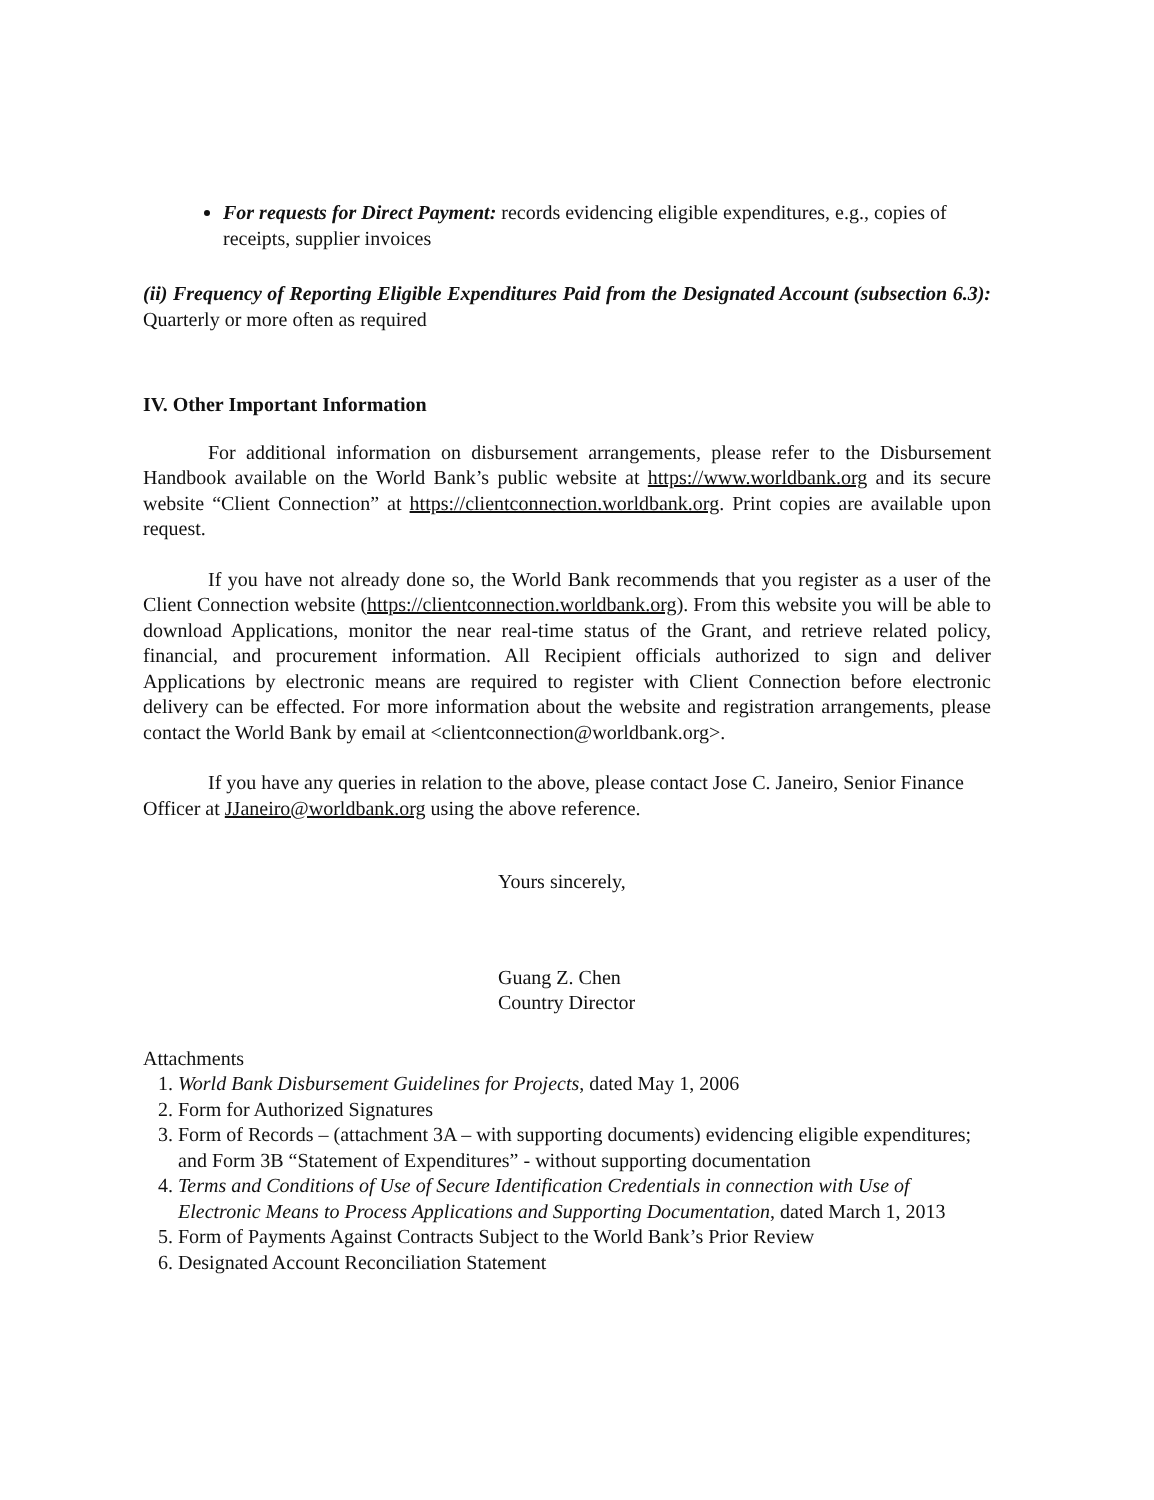For requests for Direct Payment: records evidencing eligible expenditures, e.g., copies of receipts, supplier invoices
(ii) Frequency of Reporting Eligible Expenditures Paid from the Designated Account (subsection 6.3): Quarterly or more often as required
IV. Other Important Information
For additional information on disbursement arrangements, please refer to the Disbursement Handbook available on the World Bank’s public website at https://www.worldbank.org and its secure website “Client Connection” at https://clientconnection.worldbank.org. Print copies are available upon request.
If you have not already done so, the World Bank recommends that you register as a user of the Client Connection website (https://clientconnection.worldbank.org). From this website you will be able to download Applications, monitor the near real-time status of the Grant, and retrieve related policy, financial, and procurement information. All Recipient officials authorized to sign and deliver Applications by electronic means are required to register with Client Connection before electronic delivery can be effected. For more information about the website and registration arrangements, please contact the World Bank by email at <clientconnection@worldbank.org>.
If you have any queries in relation to the above, please contact Jose C. Janeiro, Senior Finance Officer at JJaneiro@worldbank.org using the above reference.
Yours sincerely,
Guang Z. Chen
Country Director
Attachments
1. World Bank Disbursement Guidelines for Projects, dated May 1, 2006
2. Form for Authorized Signatures
3. Form of Records – (attachment 3A – with supporting documents) evidencing eligible expenditures; and Form 3B “Statement of Expenditures” - without supporting documentation
4. Terms and Conditions of Use of Secure Identification Credentials in connection with Use of Electronic Means to Process Applications and Supporting Documentation, dated March 1, 2013
5. Form of Payments Against Contracts Subject to the World Bank’s Prior Review
6. Designated Account Reconciliation Statement